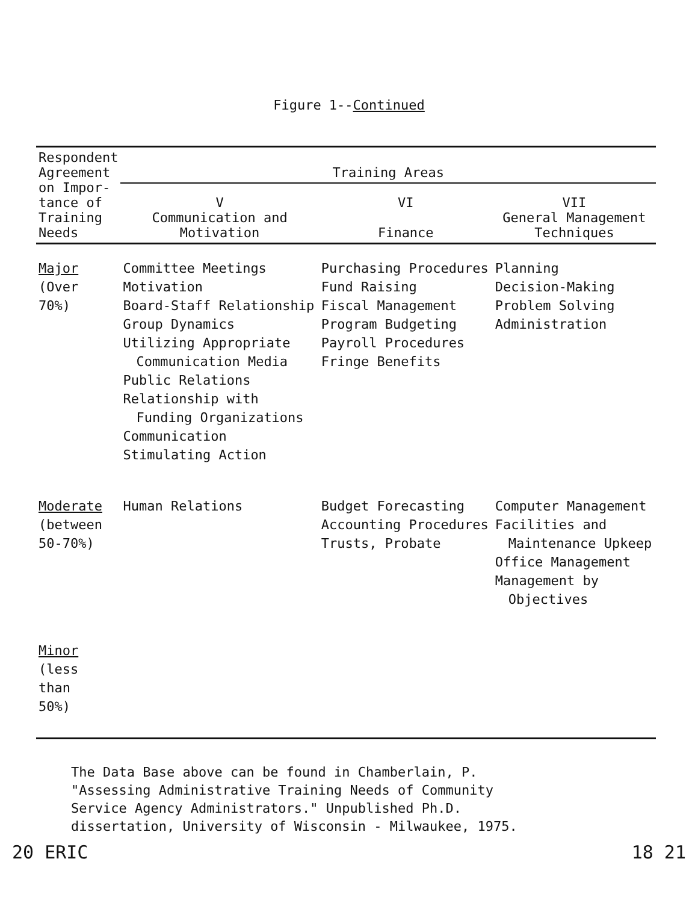Figure 1--Continued
| Respondent Agreement on Impor-tance of Training Needs | Training Areas | | |
| --- | --- | --- | --- |
| | V Communication and Motivation | VI Finance | VII General Management Techniques |
| Major (Over 70%) | Committee Meetings Motivation Board-Staff Relationship Group Dynamics Utilizing Appropriate Communication Media Public Relations Relationship with Funding Organizations Communication Stimulating Action | Purchasing Procedures Fund Raising Fiscal Management Program Budgeting Payroll Procedures Fringe Benefits | Planning Decision-Making Problem Solving Administration |
| Moderate (between 50-70%) | Human Relations | Budget Forecasting Accounting Procedures Trusts, Probate | Computer Management Facilities and Maintenance Upkeep Office Management Management by Objectives |
| Minor (less than 50%) | | | |
The Data Base above can be found in Chamberlain, P.
"Assessing Administrative Training Needs of Community
Service Agency Administrators." Unpublished Ph.D.
dissertation, University of Wisconsin - Milwaukee, 1975.
20 ERIC 18 21